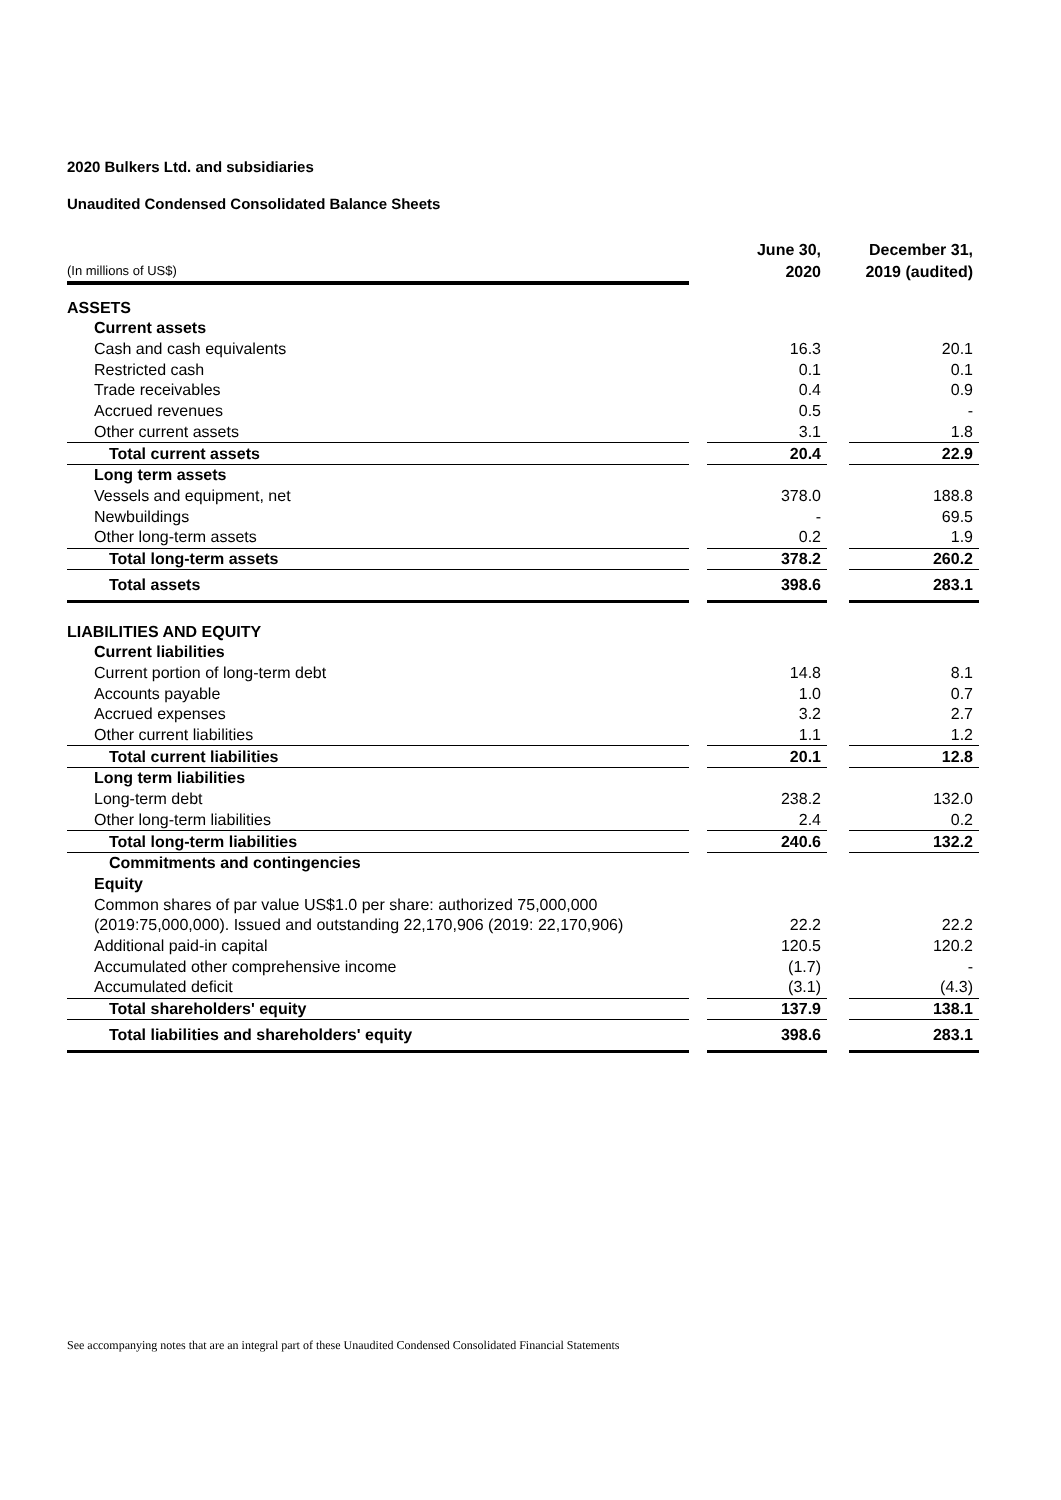2020 Bulkers Ltd. and subsidiaries
Unaudited Condensed Consolidated Balance Sheets
| | | June 30, | | December 31, |
| (In millions of US$) | | 2020 | | 2019 (audited) |
| ASSETS | | | | |
| Current assets | | | | |
| Cash and cash equivalents | | 16.3 | | 20.1 |
| Restricted cash | | 0.1 | | 0.1 |
| Trade receivables | | 0.4 | | 0.9 |
| Accrued revenues | | 0.5 | | - |
| Other current assets | | 3.1 | | 1.8 |
| Total current assets | | 20.4 | | 22.9 |
| Long term assets | | | | |
| Vessels and equipment, net | | 378.0 | | 188.8 |
| Newbuildings | | - | | 69.5 |
| Other long-term assets | | 0.2 | | 1.9 |
| Total long-term assets | | 378.2 | | 260.2 |
| Total assets | | 398.6 | | 283.1 |
| LIABILITIES AND EQUITY | | | | |
| Current liabilities | | | | |
| Current portion of long-term debt | | 14.8 | | 8.1 |
| Accounts payable | | 1.0 | | 0.7 |
| Accrued expenses | | 3.2 | | 2.7 |
| Other current liabilities | | 1.1 | | 1.2 |
| Total current liabilities | | 20.1 | | 12.8 |
| Long term liabilities | | | | |
| Long-term debt | | 238.2 | | 132.0 |
| Other long-term liabilities | | 2.4 | | 0.2 |
| Total long-term liabilities | | 240.6 | | 132.2 |
| Commitments and contingencies | | | | |
| Equity | | | | |
| Common shares of par value US$1.0 per share: authorized 75,000,000 | | | | |
| (2019:75,000,000). Issued and outstanding 22,170,906 (2019: 22,170,906) | | 22.2 | | 22.2 |
| Additional paid-in capital | | 120.5 | | 120.2 |
| Accumulated other comprehensive income | | (1.7) | | - |
| Accumulated deficit | | (3.1) | | (4.3) |
| Total shareholders' equity | | 137.9 | | 138.1 |
| Total liabilities and shareholders' equity | | 398.6 | | 283.1 |
See accompanying notes that are an integral part of these Unaudited Condensed Consolidated Financial Statements